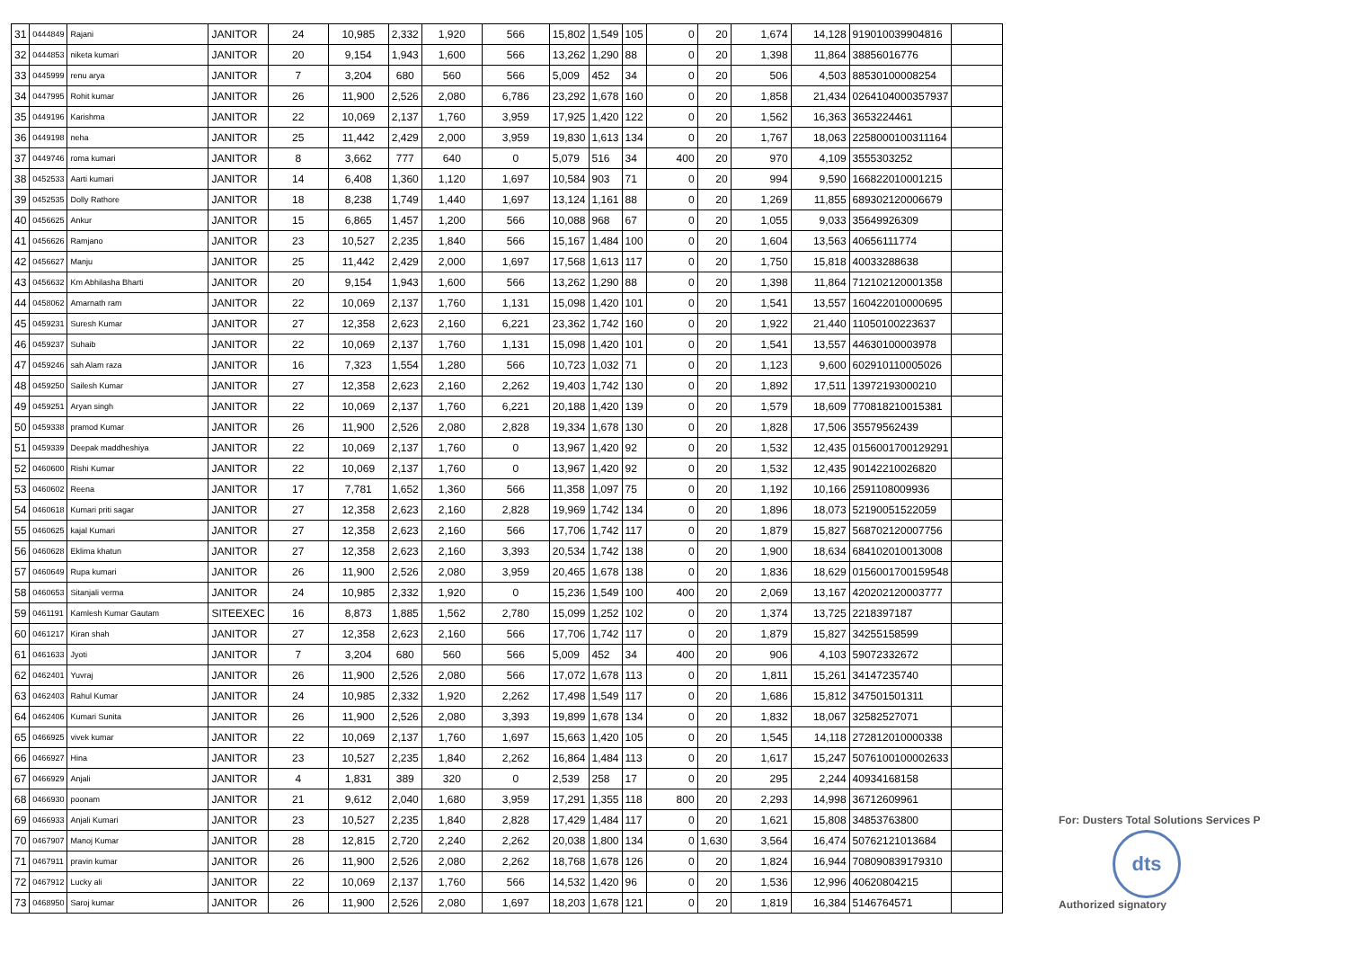| 31 | 0444849 | Rajani | JANITOR | 24 | 10,985 | 2,332 | 1,920 | 566 | 15,802 | 1,549 | 105 | 0 | 20 | 1,674 | 14,128 | 919010039904816 | |
| 32 | 0444853 | niketa kumari | JANITOR | 20 | 9,154 | 1,943 | 1,600 | 566 | 13,262 | 1,290 | 88 | 0 | 20 | 1,398 | 11,864 | 38856016776 | |
| 33 | 0445999 | renu arya | JANITOR | 7 | 3,204 | 680 | 560 | 566 | 5,009 | 452 | 34 | 0 | 20 | 506 | 4,503 | 88530100008254 | |
| 34 | 0447995 | Rohit kumar | JANITOR | 26 | 11,900 | 2,526 | 2,080 | 6,786 | 23,292 | 1,678 | 160 | 0 | 20 | 1,858 | 21,434 | 0264104000357937 | |
| 35 | 0449196 | Karishma | JANITOR | 22 | 10,069 | 2,137 | 1,760 | 3,959 | 17,925 | 1,420 | 122 | 0 | 20 | 1,562 | 16,363 | 3653224461 | |
| 36 | 0449198 | neha | JANITOR | 25 | 11,442 | 2,429 | 2,000 | 3,959 | 19,830 | 1,613 | 134 | 0 | 20 | 1,767 | 18,063 | 2258000100311164 | |
| 37 | 0449746 | roma kumari | JANITOR | 8 | 3,662 | 777 | 640 | 0 | 5,079 | 516 | 34 | 400 | 20 | 970 | 4,109 | 3555303252 | |
| 38 | 0452533 | Aarti kumari | JANITOR | 14 | 6,408 | 1,360 | 1,120 | 1,697 | 10,584 | 903 | 71 | 0 | 20 | 994 | 9,590 | 166822010001215 | |
| 39 | 0452535 | Dolly Rathore | JANITOR | 18 | 8,238 | 1,749 | 1,440 | 1,697 | 13,124 | 1,161 | 88 | 0 | 20 | 1,269 | 11,855 | 689302120006679 | |
| 40 | 0456625 | Ankur | JANITOR | 15 | 6,865 | 1,457 | 1,200 | 566 | 10,088 | 968 | 67 | 0 | 20 | 1,055 | 9,033 | 35649926309 | |
| 41 | 0456626 | Ramjano | JANITOR | 23 | 10,527 | 2,235 | 1,840 | 566 | 15,167 | 1,484 | 100 | 0 | 20 | 1,604 | 13,563 | 40656111774 | |
| 42 | 0456627 | Manju | JANITOR | 25 | 11,442 | 2,429 | 2,000 | 1,697 | 17,568 | 1,613 | 117 | 0 | 20 | 1,750 | 15,818 | 40033288638 | |
| 43 | 0456632 | Km Abhilasha Bharti | JANITOR | 20 | 9,154 | 1,943 | 1,600 | 566 | 13,262 | 1,290 | 88 | 0 | 20 | 1,398 | 11,864 | 712102120001358 | |
| 44 | 0458062 | Amarnath ram | JANITOR | 22 | 10,069 | 2,137 | 1,760 | 1,131 | 15,098 | 1,420 | 101 | 0 | 20 | 1,541 | 13,557 | 160422010000695 | |
| 45 | 0459231 | Suresh Kumar | JANITOR | 27 | 12,358 | 2,623 | 2,160 | 6,221 | 23,362 | 1,742 | 160 | 0 | 20 | 1,922 | 21,440 | 11050100223637 | |
| 46 | 0459237 | Suhaib | JANITOR | 22 | 10,069 | 2,137 | 1,760 | 1,131 | 15,098 | 1,420 | 101 | 0 | 20 | 1,541 | 13,557 | 44630100003978 | |
| 47 | 0459246 | sah Alam raza | JANITOR | 16 | 7,323 | 1,554 | 1,280 | 566 | 10,723 | 1,032 | 71 | 0 | 20 | 1,123 | 9,600 | 602910110005026 | |
| 48 | 0459250 | Sailesh Kumar | JANITOR | 27 | 12,358 | 2,623 | 2,160 | 2,262 | 19,403 | 1,742 | 130 | 0 | 20 | 1,892 | 17,511 | 13972193000210 | |
| 49 | 0459251 | Aryan singh | JANITOR | 22 | 10,069 | 2,137 | 1,760 | 6,221 | 20,188 | 1,420 | 139 | 0 | 20 | 1,579 | 18,609 | 770818210015381 | |
| 50 | 0459338 | pramod Kumar | JANITOR | 26 | 11,900 | 2,526 | 2,080 | 2,828 | 19,334 | 1,678 | 130 | 0 | 20 | 1,828 | 17,506 | 35579562439 | |
| 51 | 0459339 | Deepak maddheshiya | JANITOR | 22 | 10,069 | 2,137 | 1,760 | 0 | 13,967 | 1,420 | 92 | 0 | 20 | 1,532 | 12,435 | 0156001700129291 | |
| 52 | 0460600 | Rishi Kumar | JANITOR | 22 | 10,069 | 2,137 | 1,760 | 0 | 13,967 | 1,420 | 92 | 0 | 20 | 1,532 | 12,435 | 90142210026820 | |
| 53 | 0460602 | Reena | JANITOR | 17 | 7,781 | 1,652 | 1,360 | 566 | 11,358 | 1,097 | 75 | 0 | 20 | 1,192 | 10,166 | 2591108009936 | |
| 54 | 0460618 | Kumari priti sagar | JANITOR | 27 | 12,358 | 2,623 | 2,160 | 2,828 | 19,969 | 1,742 | 134 | 0 | 20 | 1,896 | 18,073 | 52190051522059 | |
| 55 | 0460625 | kajal Kumari | JANITOR | 27 | 12,358 | 2,623 | 2,160 | 566 | 17,706 | 1,742 | 117 | 0 | 20 | 1,879 | 15,827 | 568702120007756 | |
| 56 | 0460628 | Eklima khatun | JANITOR | 27 | 12,358 | 2,623 | 2,160 | 3,393 | 20,534 | 1,742 | 138 | 0 | 20 | 1,900 | 18,634 | 684102010013008 | |
| 57 | 0460649 | Rupa kumari | JANITOR | 26 | 11,900 | 2,526 | 2,080 | 3,959 | 20,465 | 1,678 | 138 | 0 | 20 | 1,836 | 18,629 | 0156001700159548 | |
| 58 | 0460653 | Sitanjali verma | JANITOR | 24 | 10,985 | 2,332 | 1,920 | 0 | 15,236 | 1,549 | 100 | 400 | 20 | 2,069 | 13,167 | 420202120003777 | |
| 59 | 0461191 | Kamlesh Kumar Gautam | SITEEXEC | 16 | 8,873 | 1,885 | 1,562 | 2,780 | 15,099 | 1,252 | 102 | 0 | 20 | 1,374 | 13,725 | 2218397187 | |
| 60 | 0461217 | Kiran shah | JANITOR | 27 | 12,358 | 2,623 | 2,160 | 566 | 17,706 | 1,742 | 117 | 0 | 20 | 1,879 | 15,827 | 34255158599 | |
| 61 | 0461633 | Jyoti | JANITOR | 7 | 3,204 | 680 | 560 | 566 | 5,009 | 452 | 34 | 400 | 20 | 906 | 4,103 | 59072332672 | |
| 62 | 0462401 | Yuvraj | JANITOR | 26 | 11,900 | 2,526 | 2,080 | 566 | 17,072 | 1,678 | 113 | 0 | 20 | 1,811 | 15,261 | 34147235740 | |
| 63 | 0462403 | Rahul Kumar | JANITOR | 24 | 10,985 | 2,332 | 1,920 | 2,262 | 17,498 | 1,549 | 117 | 0 | 20 | 1,686 | 15,812 | 347501501311 | |
| 64 | 0462406 | Kumari Sunita | JANITOR | 26 | 11,900 | 2,526 | 2,080 | 3,393 | 19,899 | 1,678 | 134 | 0 | 20 | 1,832 | 18,067 | 32582527071 | |
| 65 | 0466925 | vivek kumar | JANITOR | 22 | 10,069 | 2,137 | 1,760 | 1,697 | 15,663 | 1,420 | 105 | 0 | 20 | 1,545 | 14,118 | 272812010000338 | |
| 66 | 0466927 | Hina | JANITOR | 23 | 10,527 | 2,235 | 1,840 | 2,262 | 16,864 | 1,484 | 113 | 0 | 20 | 1,617 | 15,247 | 5076100100002633 | |
| 67 | 0466929 | Anjali | JANITOR | 4 | 1,831 | 389 | 320 | 0 | 2,539 | 258 | 17 | 0 | 20 | 295 | 2,244 | 40934168158 | |
| 68 | 0466930 | poonam | JANITOR | 21 | 9,612 | 2,040 | 1,680 | 3,959 | 17,291 | 1,355 | 118 | 800 | 20 | 2,293 | 14,998 | 36712609961 | |
| 69 | 0466933 | Anjali Kumari | JANITOR | 23 | 10,527 | 2,235 | 1,840 | 2,828 | 17,429 | 1,484 | 117 | 0 | 20 | 1,621 | 15,808 | 34853763800 | |
| 70 | 0467907 | Manoj Kumar | JANITOR | 28 | 12,815 | 2,720 | 2,240 | 2,262 | 20,038 | 1,800 | 134 | 0 | 1,630 | 3,564 | 16,474 | 50762121013684 | |
| 71 | 0467911 | pravin kumar | JANITOR | 26 | 11,900 | 2,526 | 2,080 | 2,262 | 18,768 | 1,678 | 126 | 0 | 20 | 1,824 | 16,944 | 708090839179310 | |
| 72 | 0467912 | Lucky ali | JANITOR | 22 | 10,069 | 2,137 | 1,760 | 566 | 14,532 | 1,420 | 96 | 0 | 20 | 1,536 | 12,996 | 40620804215 | |
| 73 | 0468950 | Saroj kumar | JANITOR | 26 | 11,900 | 2,526 | 2,080 | 1,697 | 18,203 | 1,678 | 121 | 0 | 20 | 1,819 | 16,384 | 5146764571 | |
For: Dusters Total Solutions Services P
dts
Authorized signatory